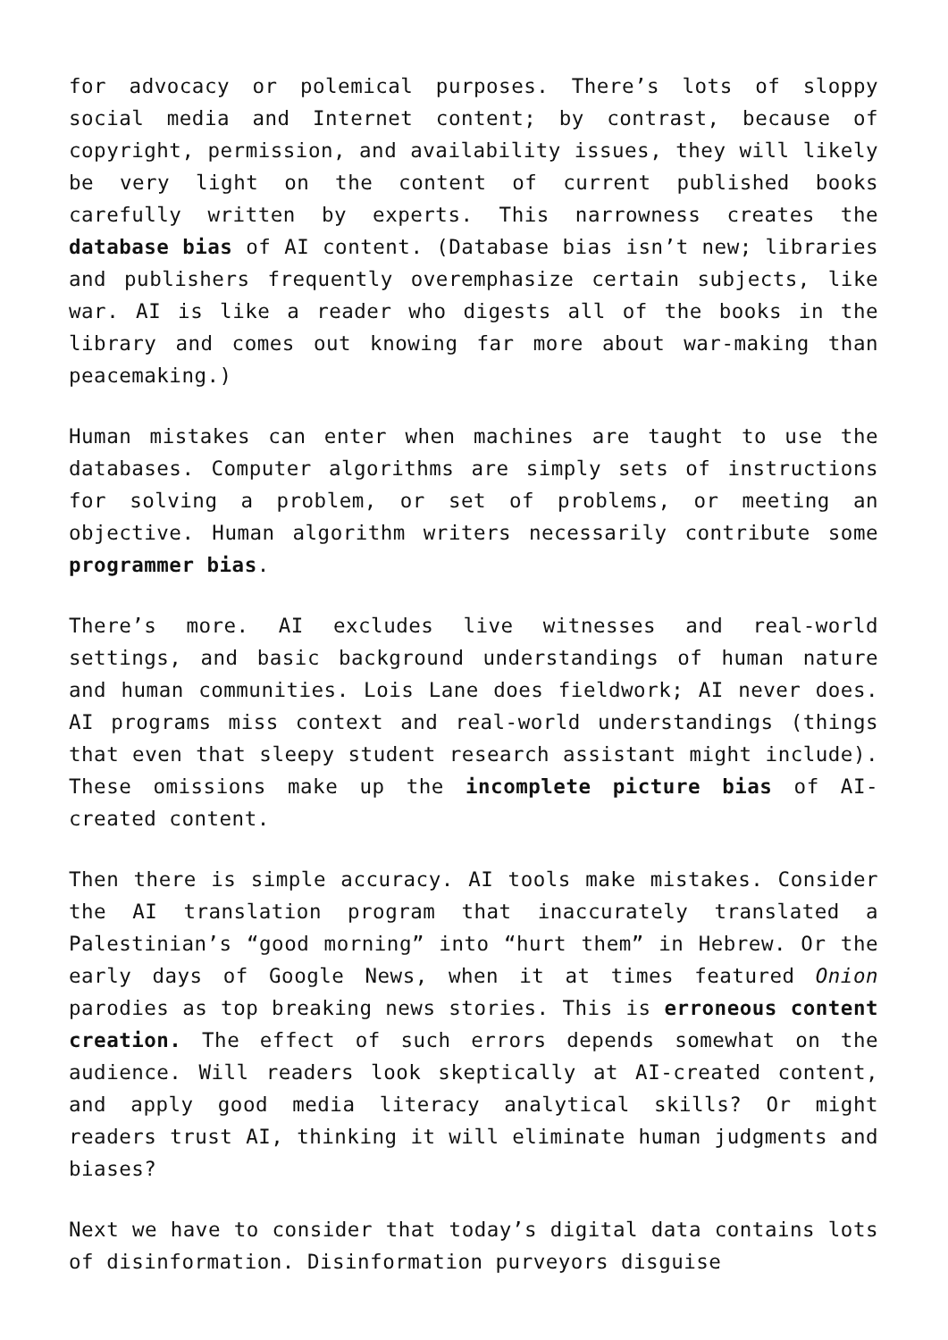for advocacy or polemical purposes. There’s lots of sloppy social media and Internet content; by contrast, because of copyright, permission, and availability issues, they will likely be very light on the content of current published books carefully written by experts. This narrowness creates the database bias of AI content. (Database bias isn’t new; libraries and publishers frequently overemphasize certain subjects, like war. AI is like a reader who digests all of the books in the library and comes out knowing far more about war-making than peacemaking.)
Human mistakes can enter when machines are taught to use the databases. Computer algorithms are simply sets of instructions for solving a problem, or set of problems, or meeting an objective. Human algorithm writers necessarily contribute some programmer bias.
There’s more. AI excludes live witnesses and real-world settings, and basic background understandings of human nature and human communities. Lois Lane does fieldwork; AI never does. AI programs miss context and real-world understandings (things that even that sleepy student research assistant might include). These omissions make up the incomplete picture bias of AI-created content.
Then there is simple accuracy. AI tools make mistakes. Consider the AI translation program that inaccurately translated a Palestinian’s “good morning” into “hurt them” in Hebrew. Or the early days of Google News, when it at times featured Onion parodies as top breaking news stories. This is erroneous content creation. The effect of such errors depends somewhat on the audience. Will readers look skeptically at AI-created content, and apply good media literacy analytical skills? Or might readers trust AI, thinking it will eliminate human judgments and biases?
Next we have to consider that today’s digital data contains lots of disinformation. Disinformation purveyors disguise